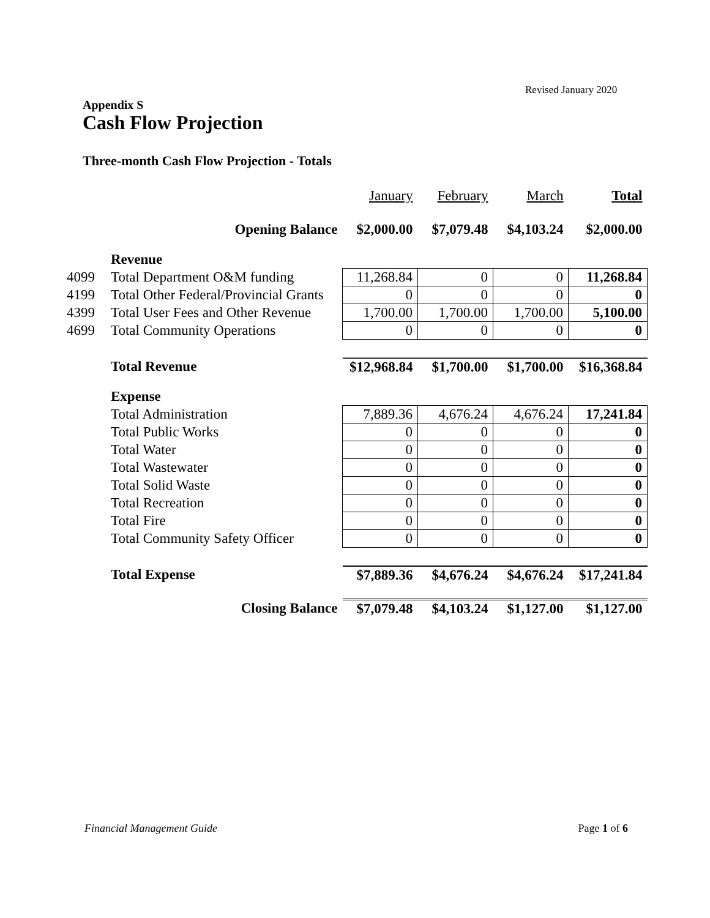Revised January 2020
Appendix S
Cash Flow Projection
Three-month Cash Flow Projection - Totals
| | | January | February | March | Total |
| | Opening Balance | $2,000.00 | $7,079.48 | $4,103.24 | $2,000.00 |
| | Revenue | | | | |
| 4099 | Total Department O&M funding | 11,268.84 | 0 | 0 | 11,268.84 |
| 4199 | Total Other Federal/Provincial Grants | 0 | 0 | 0 | 0 |
| 4399 | Total User Fees and Other Revenue | 1,700.00 | 1,700.00 | 1,700.00 | 5,100.00 |
| 4699 | Total Community Operations | 0 | 0 | 0 | 0 |
| | Total Revenue | $12,968.84 | $1,700.00 | $1,700.00 | $16,368.84 |
| | Expense | | | | |
| | Total Administration | 7,889.36 | 4,676.24 | 4,676.24 | 17,241.84 |
| | Total Public Works | 0 | 0 | 0 | 0 |
| | Total Water | 0 | 0 | 0 | 0 |
| | Total Wastewater | 0 | 0 | 0 | 0 |
| | Total Solid Waste | 0 | 0 | 0 | 0 |
| | Total Recreation | 0 | 0 | 0 | 0 |
| | Total Fire | 0 | 0 | 0 | 0 |
| | Total Community Safety Officer | 0 | 0 | 0 | 0 |
| | Total Expense | $7,889.36 | $4,676.24 | $4,676.24 | $17,241.84 |
| | Closing Balance | $7,079.48 | $4,103.24 | $1,127.00 | $1,127.00 |
Financial Management Guide Page 1 of 6